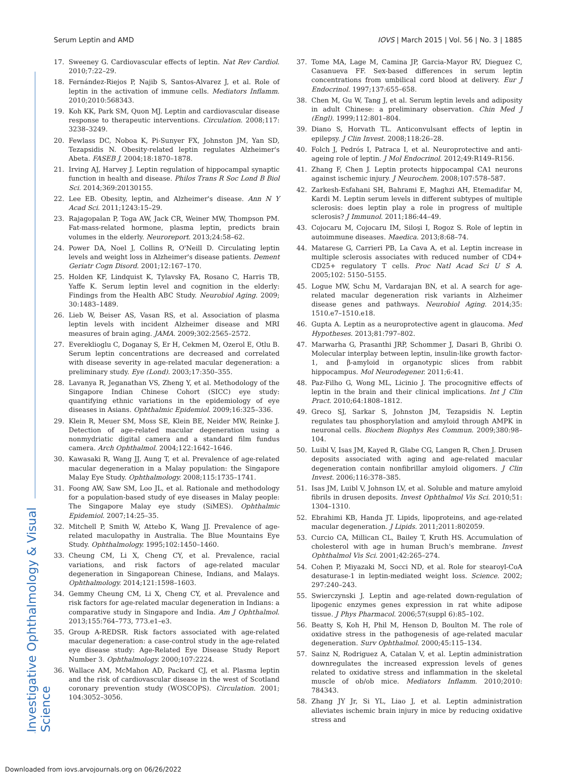Investigative Ophthalmology & Visual Science
Serum Leptin and AMD IOVS | March 2015 | Vol. 56 | No. 3 | 1885
17. Sweeney G. Cardiovascular effects of leptin. Nat Rev Cardiol. 2010;7:22–29.
18. Fernández-Riejos P, Najib S, Santos-Alvarez J, et al. Role of leptin in the activation of immune cells. Mediators Inflamm. 2010;2010:568343.
19. Koh KK, Park SM, Quon MJ. Leptin and cardiovascular disease response to therapeutic interventions. Circulation. 2008;117: 3238–3249.
20. Fewlass DC, Noboa K, Pi-Sunyer FX, Johnston JM, Yan SD, Tezapsidis N. Obesity-related leptin regulates Alzheimer's Abeta. FASEB J. 2004;18:1870–1878.
21. Irving AJ, Harvey J. Leptin regulation of hippocampal synaptic function in health and disease. Philos Trans R Soc Lond B Biol Sci. 2014;369:20130155.
22. Lee EB. Obesity, leptin, and Alzheimer's disease. Ann N Y Acad Sci. 2011;1243:15–29.
23. Rajagopalan P, Toga AW, Jack CR, Weiner MW, Thompson PM. Fat-mass-related hormone, plasma leptin, predicts brain volumes in the elderly. Neuroreport. 2013;24:58–62.
24. Power DA, Noel J, Collins R, O'Neill D. Circulating leptin levels and weight loss in Alzheimer's disease patients. Dement Geriatr Cogn Disord. 2001;12:167–170.
25. Holden KF, Lindquist K, Tylavsky FA, Rosano C, Harris TB, Yaffe K. Serum leptin level and cognition in the elderly: Findings from the Health ABC Study. Neurobiol Aging. 2009; 30:1483–1489.
26. Lieb W, Beiser AS, Vasan RS, et al. Association of plasma leptin levels with incident Alzheimer disease and MRI measures of brain aging. JAMA. 2009;302:2565–2572.
27. Evereklioglu C, Doganay S, Er H, Cekmen M, Ozerol E, Otlu B. Serum leptin concentrations are decreased and correlated with disease severity in age-related macular degeneration: a preliminary study. Eye (Lond). 2003;17:350–355.
28. Lavanya R, Jeganathan VS, Zheng Y, et al. Methodology of the Singapore Indian Chinese Cohort (SICC) eye study: quantifying ethnic variations in the epidemiology of eye diseases in Asians. Ophthalmic Epidemiol. 2009;16:325–336.
29. Klein R, Meuer SM, Moss SE, Klein BE, Neider MW, Reinke J. Detection of age-related macular degeneration using a nonmydriatic digital camera and a standard film fundus camera. Arch Ophthalmol. 2004;122:1642–1646.
30. Kawasaki R, Wang JJ, Aung T, et al. Prevalence of age-related macular degeneration in a Malay population: the Singapore Malay Eye Study. Ophthalmology. 2008;115:1735–1741.
31. Foong AW, Saw SM, Loo JL, et al. Rationale and methodology for a population-based study of eye diseases in Malay people: The Singapore Malay eye study (SiMES). Ophthalmic Epidemiol. 2007;14:25–35.
32. Mitchell P, Smith W, Attebo K, Wang JJ. Prevalence of age-related maculopathy in Australia. The Blue Mountains Eye Study. Ophthalmology. 1995;102:1450–1460.
33. Cheung CM, Li X, Cheng CY, et al. Prevalence, racial variations, and risk factors of age-related macular degeneration in Singaporean Chinese, Indians, and Malays. Ophthalmology. 2014;121:1598–1603.
34. Gemmy Cheung CM, Li X, Cheng CY, et al. Prevalence and risk factors for age-related macular degeneration in Indians: a comparative study in Singapore and India. Am J Ophthalmol. 2013;155:764–773, 773.e1–e3.
35. Group A-REDSR. Risk factors associated with age-related macular degeneration: a case-control study in the age-related eye disease study: Age-Related Eye Disease Study Report Number 3. Ophthalmology. 2000;107:2224.
36. Wallace AM, McMahon AD, Packard CJ, et al. Plasma leptin and the risk of cardiovascular disease in the west of Scotland coronary prevention study (WOSCOPS). Circulation. 2001; 104:3052–3056.
37. Tome MA, Lage M, Camina JP, Garcia-Mayor RV, Dieguez C, Casanueva FF. Sex-based differences in serum leptin concentrations from umbilical cord blood at delivery. Eur J Endocrinol. 1997;137:655–658.
38. Chen M, Gu W, Tang J, et al. Serum leptin levels and adiposity in adult Chinese: a preliminary observation. Chin Med J (Engl). 1999;112:801–804.
39. Diano S, Horvath TL. Anticonvulsant effects of leptin in epilepsy. J Clin Invest. 2008;118:26–28.
40. Folch J, Pedrós I, Patraca I, et al. Neuroprotective and anti-ageing role of leptin. J Mol Endocrinol. 2012;49:R149–R156.
41. Zhang F, Chen J. Leptin protects hippocampal CA1 neurons against ischemic injury. J Neurochem. 2008;107:578–587.
42. Zarkesh-Esfahani SH, Bahrami E, Maghzi AH, Etemadifar M, Kardi M. Leptin serum levels in different subtypes of multiple sclerosis: does leptin play a role in progress of multiple sclerosis? J Immunol. 2011;186:44–49.
43. Cojocaru M, Cojocaru IM, Siloşi I, Rogoz S. Role of leptin in autoimmune diseases. Maedica. 2013;8:68–74.
44. Matarese G, Carrieri PB, La Cava A, et al. Leptin increase in multiple sclerosis associates with reduced number of CD4+ CD25+ regulatory T cells. Proc Natl Acad Sci U S A. 2005;102: 5150–5155.
45. Logue MW, Schu M, Vardarajan BN, et al. A search for age-related macular degeneration risk variants in Alzheimer disease genes and pathways. Neurobiol Aging. 2014;35: 1510.e7–1510.e18.
46. Gupta A. Leptin as a neuroprotective agent in glaucoma. Med Hypotheses. 2013;81:797–802.
47. Marwarha G, Prasanthi JRP, Schommer J, Dasari B, Ghribi O. Molecular interplay between leptin, insulin-like growth factor-1, and β-amyloid in organotypic slices from rabbit hippocampus. Mol Neurodegener. 2011;6:41.
48. Paz-Filho G, Wong ML, Licinio J. The procognitive effects of leptin in the brain and their clinical implications. Int J Clin Pract. 2010;64:1808–1812.
49. Greco SJ, Sarkar S, Johnston JM, Tezapsidis N. Leptin regulates tau phosphorylation and amyloid through AMPK in neuronal cells. Biochem Biophys Res Commun. 2009;380:98–104.
50. Luibl V, Isas JM, Kayed R, Glabe CG, Langen R, Chen J. Drusen deposits associated with aging and age-related macular degeneration contain nonfibrillar amyloid oligomers. J Clin Invest. 2006;116:378–385.
51. Isas JM, Luibl V, Johnson LV, et al. Soluble and mature amyloid fibrils in drusen deposits. Invest Ophthalmol Vis Sci. 2010;51: 1304–1310.
52. Ebrahimi KB, Handa JT. Lipids, lipoproteins, and age-related macular degeneration. J Lipids. 2011;2011:802059.
53. Curcio CA, Millican CL, Bailey T, Kruth HS. Accumulation of cholesterol with age in human Bruch's membrane. Invest Ophthalmol Vis Sci. 2001;42:265–274.
54. Cohen P, Miyazaki M, Socci ND, et al. Role for stearoyl-CoA desaturase-1 in leptin-mediated weight loss. Science. 2002; 297:240–243.
55. Swierczynski J. Leptin and age-related down-regulation of lipogenic enzymes genes expression in rat white adipose tissue. J Phys Pharmacol. 2006;57(suppl 6):85–102.
56. Beatty S, Koh H, Phil M, Henson D, Boulton M. The role of oxidative stress in the pathogenesis of age-related macular degeneration. Surv Ophthalmol. 2000;45:115–134.
57. Sainz N, Rodriguez A, Catalan V, et al. Leptin administration downregulates the increased expression levels of genes related to oxidative stress and inflammation in the skeletal muscle of ob/ob mice. Mediators Inflamm. 2010;2010: 784343.
58. Zhang JY Jr, Si YL, Liao J, et al. Leptin administration alleviates ischemic brain injury in mice by reducing oxidative stress and
Downloaded from iovs.arvojournals.org on 06/26/2022